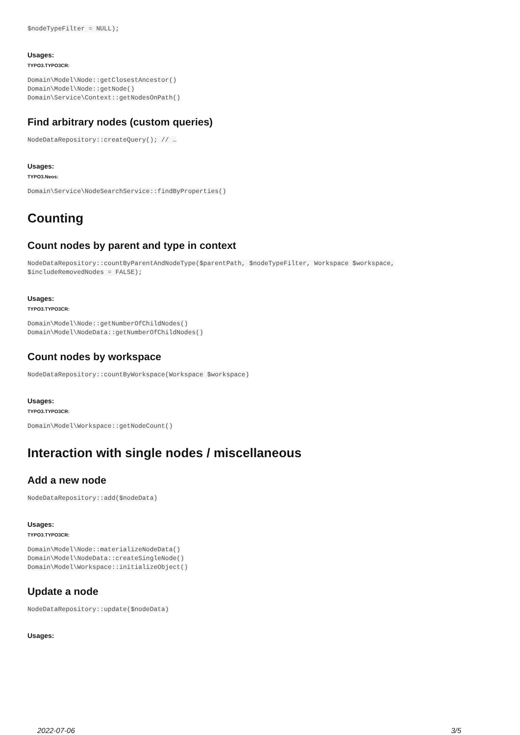$nodeTypeFilter = NULL);
Usages:
TYPO3.TYPO3CR:
Domain\Model\Node::getClosestAncestor() Domain\Model\Node::getNode() Domain\Service\Context::getNodesOnPath()
Find arbitrary nodes (custom queries)
NodeDataRepository::createQuery(); // …
Usages:
TYPO3.Neos:
Domain\Service\NodeSearchService::findByProperties()
Counting
Count nodes by parent and type in context
NodeDataRepository::countByParentAndNodeType($parentPath, $nodeTypeFilter, Workspace $workspace, $includeRemovedNodes = FALSE);
Usages:
TYPO3.TYPO3CR:
Domain\Model\Node::getNumberOfChildNodes() Domain\Model\NodeData::getNumberOfChildNodes()
Count nodes by workspace
NodeDataRepository::countByWorkspace(Workspace $workspace)
Usages:
TYPO3.TYPO3CR:
Domain\Model\Workspace::getNodeCount()
Interaction with single nodes / miscellaneous
Add a new node
NodeDataRepository::add($nodeData)
Usages:
TYPO3.TYPO3CR:
Domain\Model\Node::materializeNodeData() Domain\Model\NodeData::createSingleNode() Domain\Model\Workspace::initializeObject()
Update a node
NodeDataRepository::update($nodeData)
Usages:
2022-07-06 3/5